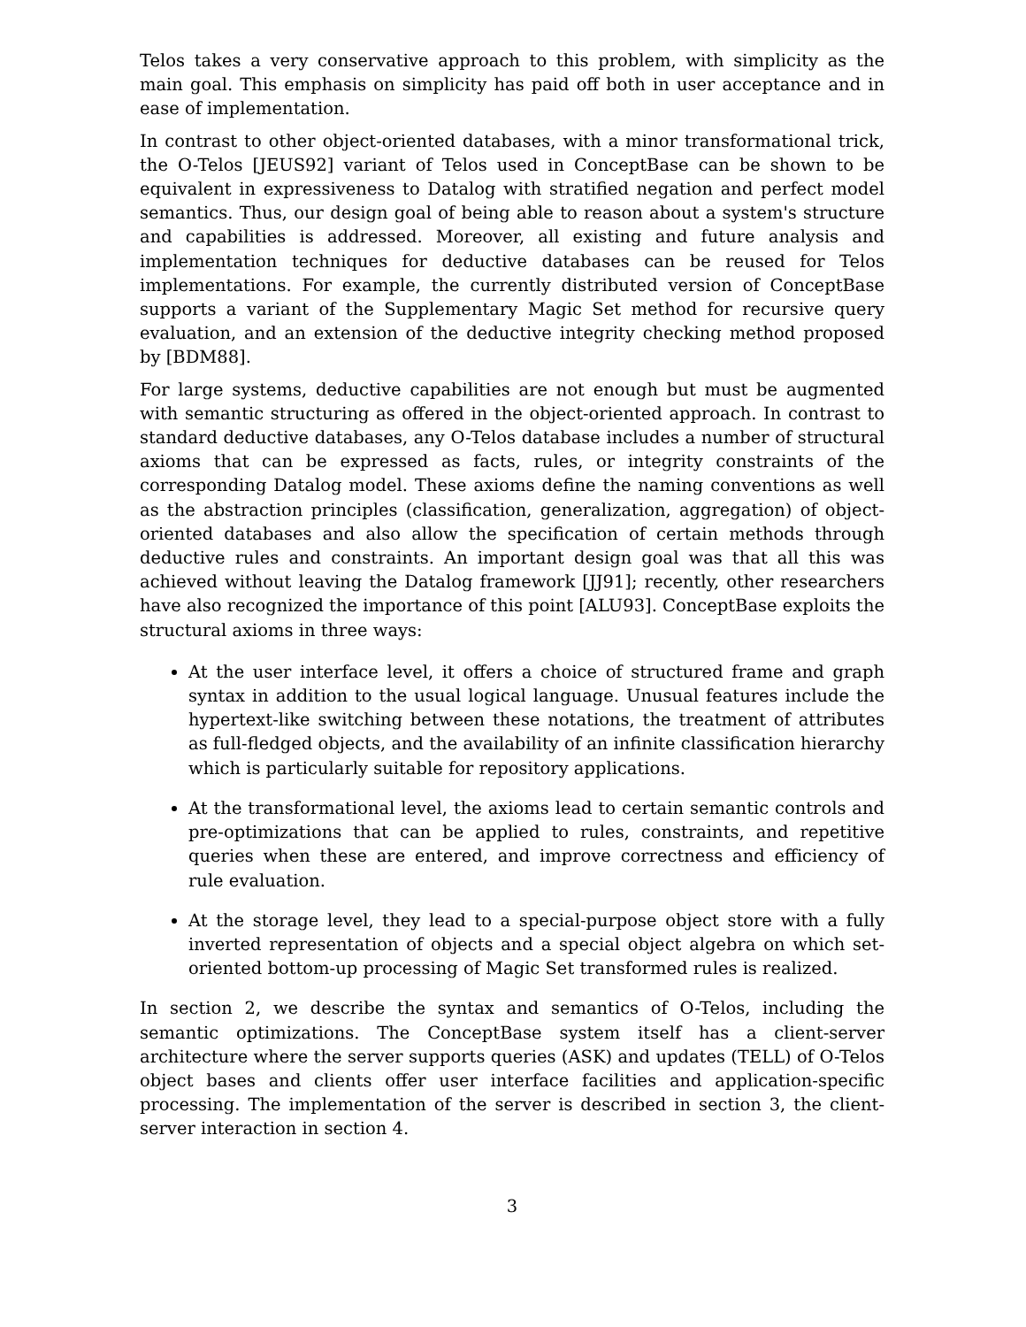Telos takes a very conservative approach to this problem, with simplicity as the main goal. This emphasis on simplicity has paid off both in user acceptance and in ease of implementation.
In contrast to other object-oriented databases, with a minor transformational trick, the O-Telos [JEUS92] variant of Telos used in ConceptBase can be shown to be equivalent in expressiveness to Datalog with stratified negation and perfect model semantics. Thus, our design goal of being able to reason about a system's structure and capabilities is addressed. Moreover, all existing and future analysis and implementation techniques for deductive databases can be reused for Telos implementations. For example, the currently distributed version of ConceptBase supports a variant of the Supplementary Magic Set method for recursive query evaluation, and an extension of the deductive integrity checking method proposed by [BDM88].
For large systems, deductive capabilities are not enough but must be augmented with semantic structuring as offered in the object-oriented approach. In contrast to standard deductive databases, any O-Telos database includes a number of structural axioms that can be expressed as facts, rules, or integrity constraints of the corresponding Datalog model. These axioms define the naming conventions as well as the abstraction principles (classification, generalization, aggregation) of object-oriented databases and also allow the specification of certain methods through deductive rules and constraints. An important design goal was that all this was achieved without leaving the Datalog framework [JJ91]; recently, other researchers have also recognized the importance of this point [ALU93]. ConceptBase exploits the structural axioms in three ways:
At the user interface level, it offers a choice of structured frame and graph syntax in addition to the usual logical language. Unusual features include the hypertext-like switching between these notations, the treatment of attributes as full-fledged objects, and the availability of an infinite classification hierarchy which is particularly suitable for repository applications.
At the transformational level, the axioms lead to certain semantic controls and pre-optimizations that can be applied to rules, constraints, and repetitive queries when these are entered, and improve correctness and efficiency of rule evaluation.
At the storage level, they lead to a special-purpose object store with a fully inverted representation of objects and a special object algebra on which set-oriented bottom-up processing of Magic Set transformed rules is realized.
In section 2, we describe the syntax and semantics of O-Telos, including the semantic optimizations. The ConceptBase system itself has a client-server architecture where the server supports queries (ASK) and updates (TELL) of O-Telos object bases and clients offer user interface facilities and application-specific processing. The implementation of the server is described in section 3, the client-server interaction in section 4.
3